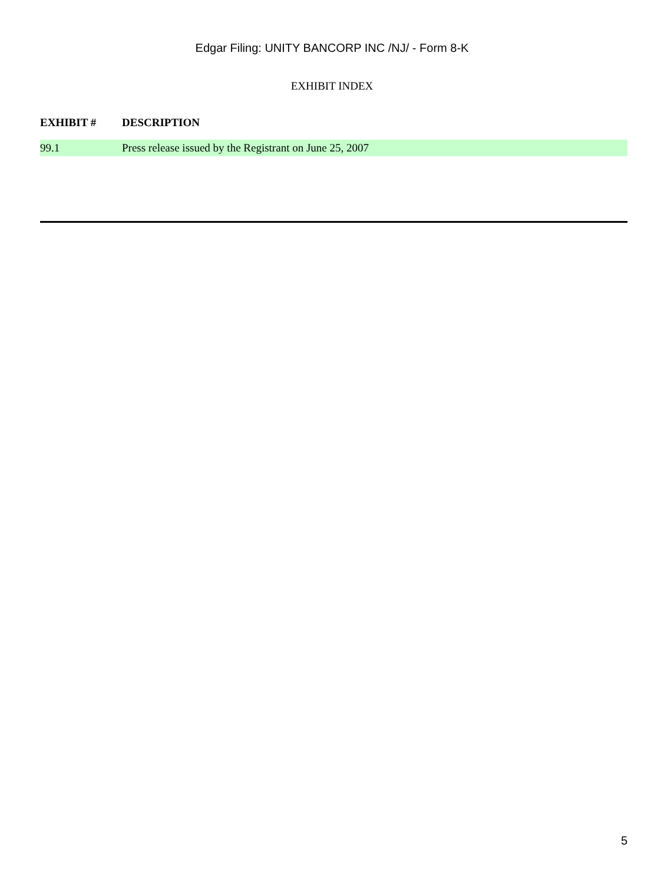Edgar Filing: UNITY BANCORP INC /NJ/ - Form 8-K
EXHIBIT INDEX
| EXHIBIT # | DESCRIPTION |
| --- | --- |
| 99.1 | Press release issued by the Registrant on June 25, 2007 |
5